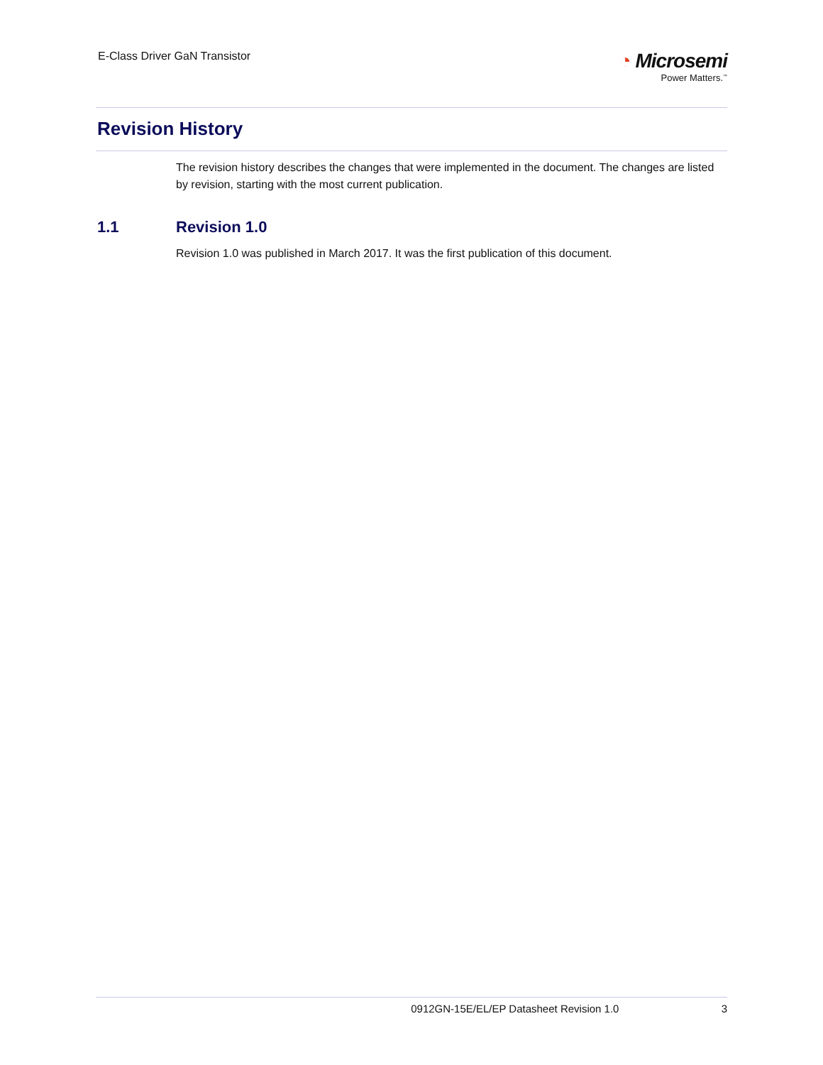E-Class Driver GaN Transistor
◔ Microsemi
Power Matters.<sup>™</sup>
Revision History
The revision history describes the changes that were implemented in the document. The changes are listed by revision, starting with the most current publication.
1.1 Revision 1.0
Revision 1.0 was published in March 2017. It was the first publication of this document.
0912GN-15E/EL/EP Datasheet Revision 1.0 3